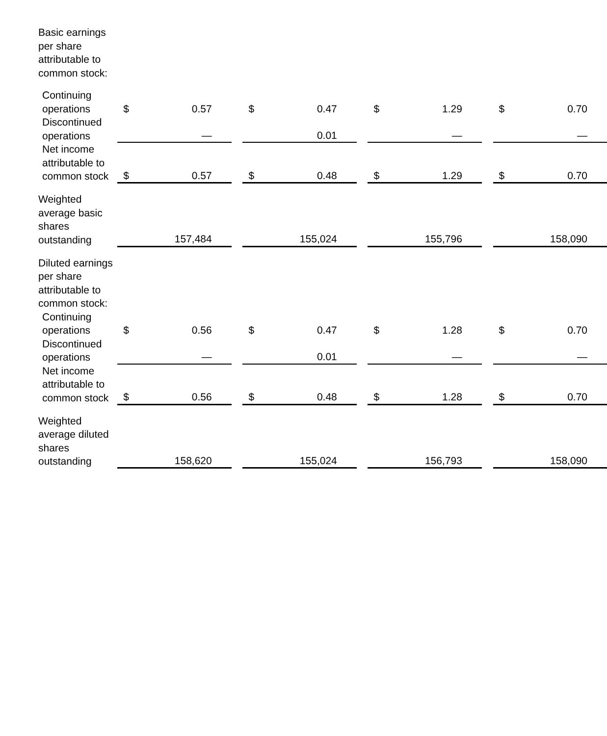| Basic earnings per share attributable to common stock: | | | | | | | | | | | |
| Continuing operations | $ | 0.57 | | $ | 0.47 | | $ | 1.29 | | $ | 0.70 |
| Discontinued operations | | — | | | 0.01 | | | — | | | — |
| Net income attributable to common stock | $ | 0.57 | | $ | 0.48 | | $ | 1.29 | | $ | 0.70 |
| Weighted average basic shares outstanding | | 157,484 | | | 155,024 | | | 155,796 | | | 158,090 |
| Diluted earnings per share attributable to common stock: | | | | | | | | | | | |
| Continuing operations | $ | 0.56 | | $ | 0.47 | | $ | 1.28 | | $ | 0.70 |
| Discontinued operations | | — | | | 0.01 | | | — | | | — |
| Net income attributable to common stock | $ | 0.56 | | $ | 0.48 | | $ | 1.28 | | $ | 0.70 |
| Weighted average diluted shares outstanding | | 158,620 | | | 155,024 | | | 156,793 | | | 158,090 |